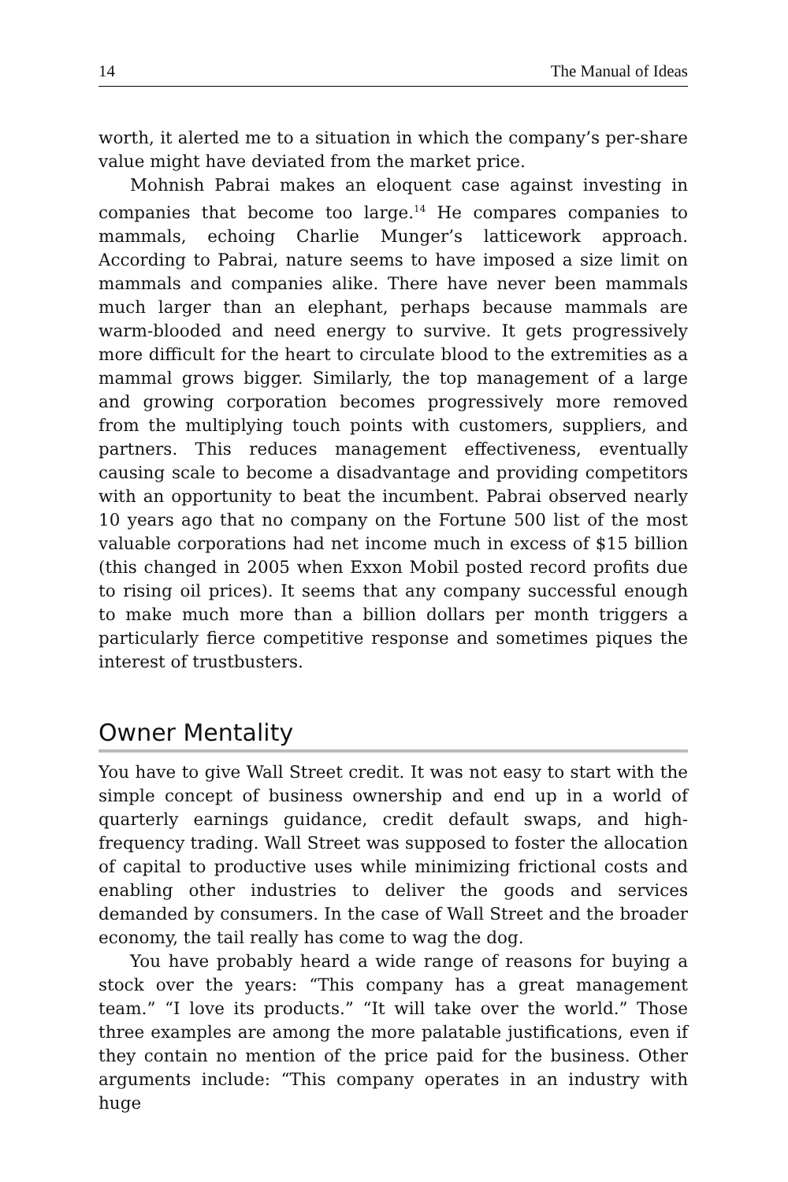14 The Manual of Ideas
worth, it alerted me to a situation in which the company’s per-share value might have deviated from the market price.
Mohnish Pabrai makes an eloquent case against investing in companies that become too large.<sup>14</sup> He compares companies to mammals, echoing Charlie Munger’s latticework approach. According to Pabrai, nature seems to have imposed a size limit on mammals and companies alike. There have never been mammals much larger than an elephant, perhaps because mammals are warm-blooded and need energy to survive. It gets progressively more difficult for the heart to circulate blood to the extremities as a mammal grows bigger. Similarly, the top management of a large and growing corporation becomes progressively more removed from the multiplying touch points with customers, suppliers, and partners. This reduces management effectiveness, eventually causing scale to become a disadvantage and providing competitors with an opportunity to beat the incumbent. Pabrai observed nearly 10 years ago that no company on the Fortune 500 list of the most valuable corporations had net income much in excess of $15 billion (this changed in 2005 when Exxon Mobil posted record profits due to rising oil prices). It seems that any company successful enough to make much more than a billion dollars per month triggers a particularly fierce competitive response and sometimes piques the interest of trustbusters.
Owner Mentality
You have to give Wall Street credit. It was not easy to start with the simple concept of business ownership and end up in a world of quarterly earnings guidance, credit default swaps, and high-frequency trading. Wall Street was supposed to foster the allocation of capital to productive uses while minimizing frictional costs and enabling other industries to deliver the goods and services demanded by consumers. In the case of Wall Street and the broader economy, the tail really has come to wag the dog.
You have probably heard a wide range of reasons for buying a stock over the years: “This company has a great management team.” “I love its products.” “It will take over the world.” Those three examples are among the more palatable justifications, even if they contain no mention of the price paid for the business. Other arguments include: “This company operates in an industry with huge